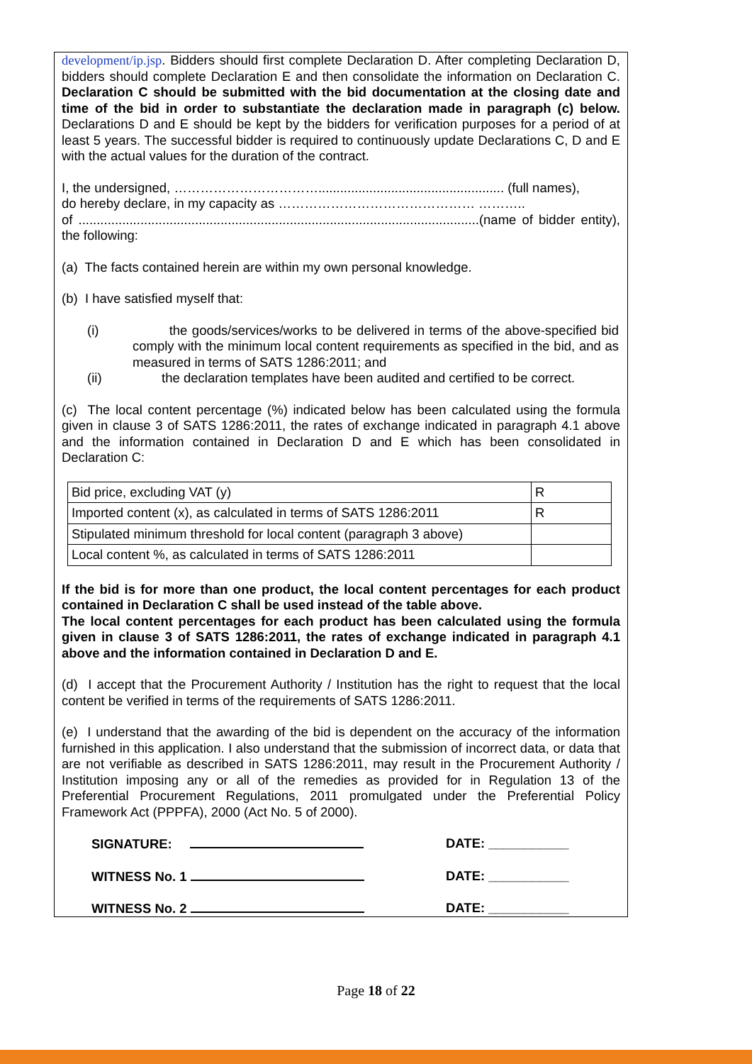development/ip.jsp. Bidders should first complete Declaration D. After completing Declaration D, bidders should complete Declaration E and then consolidate the information on Declaration C. Declaration C should be submitted with the bid documentation at the closing date and time of the bid in order to substantiate the declaration made in paragraph (c) below. Declarations D and E should be kept by the bidders for verification purposes for a period of at least 5 years. The successful bidder is required to continuously update Declarations C, D and E with the actual values for the duration of the contract.
I, the undersigned, ……………………………................................................... (full names),
do hereby declare, in my capacity as ……………………………………… ………..
of ..............................................................................................................(name of bidder entity), the following:
(a) The facts contained herein are within my own personal knowledge.
(b) I have satisfied myself that:
(i) the goods/services/works to be delivered in terms of the above-specified bid comply with the minimum local content requirements as specified in the bid, and as measured in terms of SATS 1286:2011; and
(ii) the declaration templates have been audited and certified to be correct.
(c) The local content percentage (%) indicated below has been calculated using the formula given in clause 3 of SATS 1286:2011, the rates of exchange indicated in paragraph 4.1 above and the information contained in Declaration D and E which has been consolidated in Declaration C:
| Bid price, excluding VAT (y) | R |
| Imported content (x), as calculated in terms of SATS 1286:2011 | R |
| Stipulated minimum threshold for local content (paragraph 3 above) | |
| Local content %, as calculated in terms of SATS 1286:2011 | |
If the bid is for more than one product, the local content percentages for each product contained in Declaration C shall be used instead of the table above.
The local content percentages for each product has been calculated using the formula given in clause 3 of SATS 1286:2011, the rates of exchange indicated in paragraph 4.1 above and the information contained in Declaration D and E.
(d) I accept that the Procurement Authority / Institution has the right to request that the local content be verified in terms of the requirements of SATS 1286:2011.
(e) I understand that the awarding of the bid is dependent on the accuracy of the information furnished in this application. I also understand that the submission of incorrect data, or data that are not verifiable as described in SATS 1286:2011, may result in the Procurement Authority / Institution imposing any or all of the remedies as provided for in Regulation 13 of the Preferential Procurement Regulations, 2011 promulgated under the Preferential Policy Framework Act (PPPFA), 2000 (Act No. 5 of 2000).
SIGNATURE: DATE: ___________
WITNESS No. 1 DATE: ___________
WITNESS No. 2 DATE: ___________
Page 18 of 22